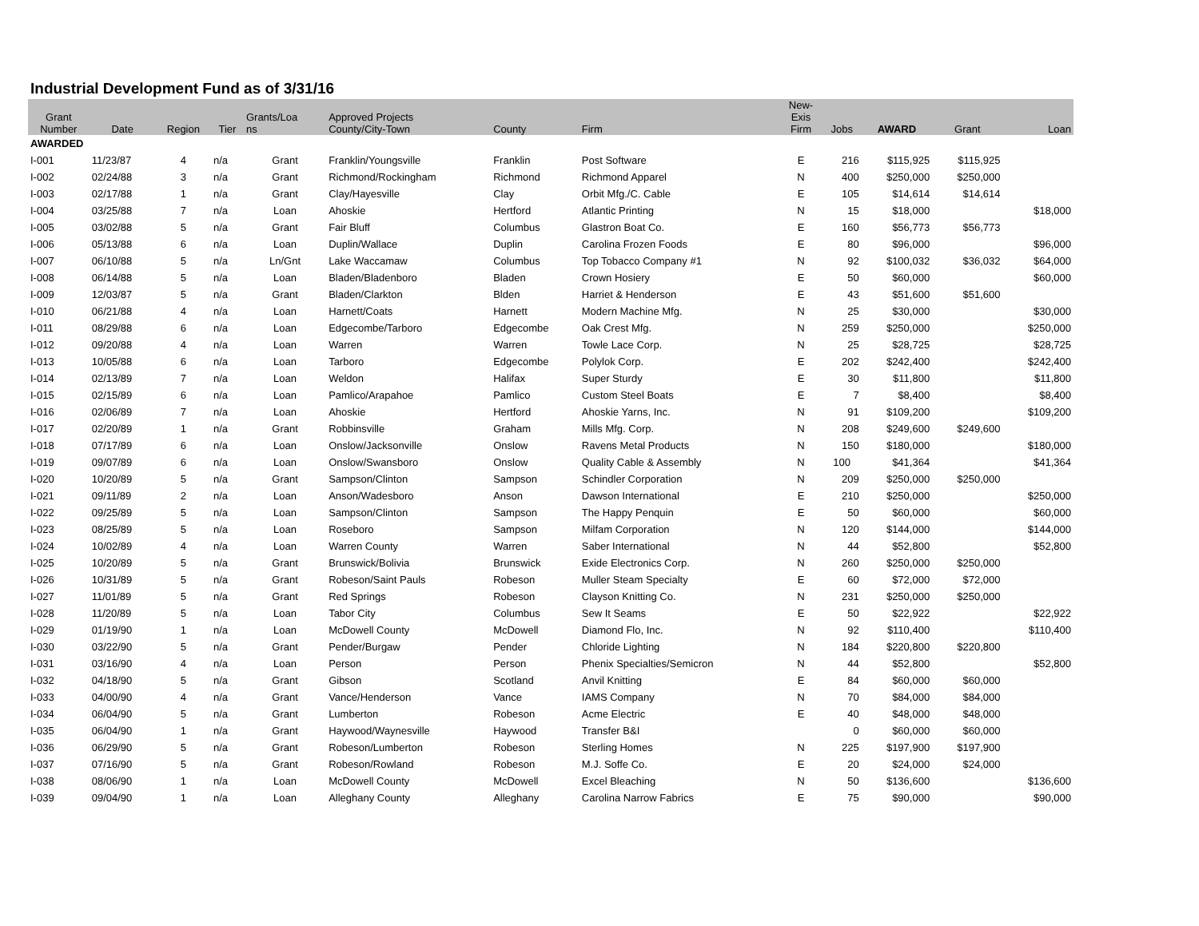Industrial Development Fund as of 3/31/16
| Grant Number | Date | Region | Tier | Grants/Loa ns | Approved Projects County/City-Town | County | Firm | New- Exis Firm | Jobs | AWARD | Grant | Loan |
| --- | --- | --- | --- | --- | --- | --- | --- | --- | --- | --- | --- | --- |
| AWARDED | | | | | | | | | | | | |
| I-001 | 11/23/87 | 4 | n/a | Grant | Franklin/Youngsville | Franklin | Post Software | E | 216 | $115,925 | $115,925 | |
| I-002 | 02/24/88 | 3 | n/a | Grant | Richmond/Rockingham | Richmond | Richmond Apparel | N | 400 | $250,000 | $250,000 | |
| I-003 | 02/17/88 | 1 | n/a | Grant | Clay/Hayesville | Clay | Orbit Mfg./C. Cable | E | 105 | $14,614 | $14,614 | |
| I-004 | 03/25/88 | 7 | n/a | Loan | Ahoskie | Hertford | Atlantic Printing | N | 15 | $18,000 | | $18,000 |
| I-005 | 03/02/88 | 5 | n/a | Grant | Fair Bluff | Columbus | Glastron Boat Co. | E | 160 | $56,773 | $56,773 | |
| I-006 | 05/13/88 | 6 | n/a | Loan | Duplin/Wallace | Duplin | Carolina Frozen Foods | E | 80 | $96,000 | | $96,000 |
| I-007 | 06/10/88 | 5 | n/a | Ln/Gnt | Lake Waccamaw | Columbus | Top Tobacco Company #1 | N | 92 | $100,032 | $36,032 | $64,000 |
| I-008 | 06/14/88 | 5 | n/a | Loan | Bladen/Bladenboro | Bladen | Crown Hosiery | E | 50 | $60,000 | | $60,000 |
| I-009 | 12/03/87 | 5 | n/a | Grant | Bladen/Clarkton | Blden | Harriet & Henderson | E | 43 | $51,600 | $51,600 | |
| I-010 | 06/21/88 | 4 | n/a | Loan | Harnett/Coats | Harnett | Modern Machine Mfg. | N | 25 | $30,000 | | $30,000 |
| I-011 | 08/29/88 | 6 | n/a | Loan | Edgecombe/Tarboro | Edgecombe | Oak Crest Mfg. | N | 259 | $250,000 | | $250,000 |
| I-012 | 09/20/88 | 4 | n/a | Loan | Warren | Warren | Towle Lace Corp. | N | 25 | $28,725 | | $28,725 |
| I-013 | 10/05/88 | 6 | n/a | Loan | Tarboro | Edgecombe | Polylok Corp. | E | 202 | $242,400 | | $242,400 |
| I-014 | 02/13/89 | 7 | n/a | Loan | Weldon | Halifax | Super Sturdy | E | 30 | $11,800 | | $11,800 |
| I-015 | 02/15/89 | 6 | n/a | Loan | Pamlico/Arapahoe | Pamlico | Custom Steel Boats | E | 7 | $8,400 | | $8,400 |
| I-016 | 02/06/89 | 7 | n/a | Loan | Ahoskie | Hertford | Ahoskie Yarns, Inc. | N | 91 | $109,200 | | $109,200 |
| I-017 | 02/20/89 | 1 | n/a | Grant | Robbinsville | Graham | Mills Mfg. Corp. | N | 208 | $249,600 | $249,600 | |
| I-018 | 07/17/89 | 6 | n/a | Loan | Onslow/Jacksonville | Onslow | Ravens Metal Products | N | 150 | $180,000 | | $180,000 |
| I-019 | 09/07/89 | 6 | n/a | Loan | Onslow/Swansboro | Onslow | Quality Cable & Assembly | N | 100 | $41,364 | | $41,364 |
| I-020 | 10/20/89 | 5 | n/a | Grant | Sampson/Clinton | Sampson | Schindler Corporation | N | 209 | $250,000 | $250,000 | |
| I-021 | 09/11/89 | 2 | n/a | Loan | Anson/Wadesboro | Anson | Dawson International | E | 210 | $250,000 | | $250,000 |
| I-022 | 09/25/89 | 5 | n/a | Loan | Sampson/Clinton | Sampson | The Happy Penquin | E | 50 | $60,000 | | $60,000 |
| I-023 | 08/25/89 | 5 | n/a | Loan | Roseboro | Sampson | Milfam Corporation | N | 120 | $144,000 | | $144,000 |
| I-024 | 10/02/89 | 4 | n/a | Loan | Warren County | Warren | Saber International | N | 44 | $52,800 | | $52,800 |
| I-025 | 10/20/89 | 5 | n/a | Grant | Brunswick/Bolivia | Brunswick | Exide Electronics Corp. | N | 260 | $250,000 | $250,000 | |
| I-026 | 10/31/89 | 5 | n/a | Grant | Robeson/Saint Pauls | Robeson | Muller Steam Specialty | E | 60 | $72,000 | $72,000 | |
| I-027 | 11/01/89 | 5 | n/a | Grant | Red Springs | Robeson | Clayson Knitting Co. | N | 231 | $250,000 | $250,000 | |
| I-028 | 11/20/89 | 5 | n/a | Loan | Tabor City | Columbus | Sew It Seams | E | 50 | $22,922 | | $22,922 |
| I-029 | 01/19/90 | 1 | n/a | Loan | McDowell County | McDowell | Diamond Flo, Inc. | N | 92 | $110,400 | | $110,400 |
| I-030 | 03/22/90 | 5 | n/a | Grant | Pender/Burgaw | Pender | Chloride Lighting | N | 184 | $220,800 | $220,800 | |
| I-031 | 03/16/90 | 4 | n/a | Loan | Person | Person | Phenix Specialties/Semicron | N | 44 | $52,800 | | $52,800 |
| I-032 | 04/18/90 | 5 | n/a | Grant | Gibson | Scotland | Anvil Knitting | E | 84 | $60,000 | $60,000 | |
| I-033 | 04/00/90 | 4 | n/a | Grant | Vance/Henderson | Vance | IAMS Company | N | 70 | $84,000 | $84,000 | |
| I-034 | 06/04/90 | 5 | n/a | Grant | Lumberton | Robeson | Acme Electric | E | 40 | $48,000 | $48,000 | |
| I-035 | 06/04/90 | 1 | n/a | Grant | Haywood/Waynesville | Haywood | Transfer B&I | | 0 | $60,000 | $60,000 | |
| I-036 | 06/29/90 | 5 | n/a | Grant | Robeson/Lumberton | Robeson | Sterling Homes | N | 225 | $197,900 | $197,900 | |
| I-037 | 07/16/90 | 5 | n/a | Grant | Robeson/Rowland | Robeson | M.J. Soffe Co. | E | 20 | $24,000 | $24,000 | |
| I-038 | 08/06/90 | 1 | n/a | Loan | McDowell County | McDowell | Excel Bleaching | N | 50 | $136,600 | | $136,600 |
| I-039 | 09/04/90 | 1 | n/a | Loan | Alleghany County | Alleghany | Carolina Narrow Fabrics | E | 75 | $90,000 | | $90,000 |